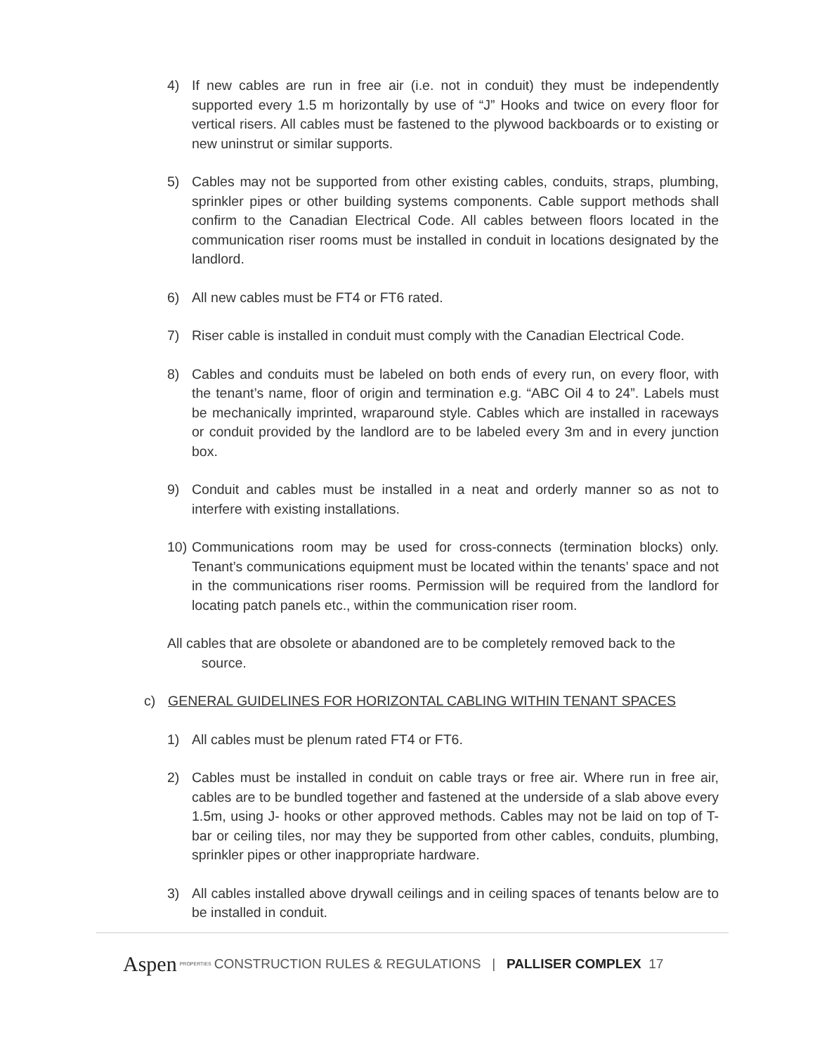4) If new cables are run in free air (i.e. not in conduit) they must be independently supported every 1.5 m horizontally by use of “J” Hooks and twice on every floor for vertical risers. All cables must be fastened to the plywood backboards or to existing or new uninstrut or similar supports.
5) Cables may not be supported from other existing cables, conduits, straps, plumbing, sprinkler pipes or other building systems components. Cable support methods shall confirm to the Canadian Electrical Code. All cables between floors located in the communication riser rooms must be installed in conduit in locations designated by the landlord.
6) All new cables must be FT4 or FT6 rated.
7) Riser cable is installed in conduit must comply with the Canadian Electrical Code.
8) Cables and conduits must be labeled on both ends of every run, on every floor, with the tenant’s name, floor of origin and termination e.g. “ABC Oil 4 to 24”. Labels must be mechanically imprinted, wraparound style. Cables which are installed in raceways or conduit provided by the landlord are to be labeled every 3m and in every junction box.
9) Conduit and cables must be installed in a neat and orderly manner so as not to interfere with existing installations.
10) Communications room may be used for cross-connects (termination blocks) only. Tenant’s communications equipment must be located within the tenants’ space and not in the communications riser rooms. Permission will be required from the landlord for locating patch panels etc., within the communication riser room.
All cables that are obsolete or abandoned are to be completely removed back to the
source.
c) GENERAL GUIDELINES FOR HORIZONTAL CABLING WITHIN TENANT SPACES
1) All cables must be plenum rated FT4 or FT6.
2) Cables must be installed in conduit on cable trays or free air. Where run in free air, cables are to be bundled together and fastened at the underside of a slab above every 1.5m, using J- hooks or other approved methods. Cables may not be laid on top of T-bar or ceiling tiles, nor may they be supported from other cables, conduits, plumbing, sprinkler pipes or other inappropriate hardware.
3) All cables installed above drywall ceilings and in ceiling spaces of tenants below are to be installed in conduit.
Aspen PROPERTIES CONSTRUCTION RULES & REGULATIONS | PALLISER COMPLEX 17